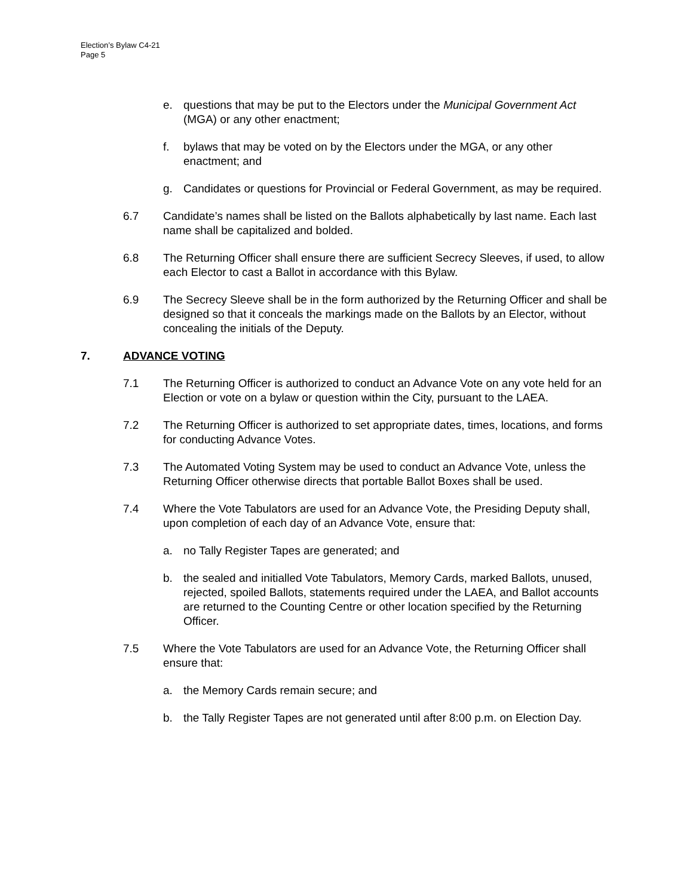Election’s Bylaw C4-21
Page 5
e. questions that may be put to the Electors under the Municipal Government Act (MGA) or any other enactment;
f. bylaws that may be voted on by the Electors under the MGA, or any other enactment; and
g. Candidates or questions for Provincial or Federal Government, as may be required.
6.7 Candidate’s names shall be listed on the Ballots alphabetically by last name. Each last name shall be capitalized and bolded.
6.8 The Returning Officer shall ensure there are sufficient Secrecy Sleeves, if used, to allow each Elector to cast a Ballot in accordance with this Bylaw.
6.9 The Secrecy Sleeve shall be in the form authorized by the Returning Officer and shall be designed so that it conceals the markings made on the Ballots by an Elector, without concealing the initials of the Deputy.
7. ADVANCE VOTING
7.1 The Returning Officer is authorized to conduct an Advance Vote on any vote held for an Election or vote on a bylaw or question within the City, pursuant to the LAEA.
7.2 The Returning Officer is authorized to set appropriate dates, times, locations, and forms for conducting Advance Votes.
7.3 The Automated Voting System may be used to conduct an Advance Vote, unless the Returning Officer otherwise directs that portable Ballot Boxes shall be used.
7.4 Where the Vote Tabulators are used for an Advance Vote, the Presiding Deputy shall, upon completion of each day of an Advance Vote, ensure that:
a. no Tally Register Tapes are generated; and
b. the sealed and initialled Vote Tabulators, Memory Cards, marked Ballots, unused, rejected, spoiled Ballots, statements required under the LAEA, and Ballot accounts are returned to the Counting Centre or other location specified by the Returning Officer.
7.5 Where the Vote Tabulators are used for an Advance Vote, the Returning Officer shall ensure that:
a. the Memory Cards remain secure; and
b. the Tally Register Tapes are not generated until after 8:00 p.m. on Election Day.